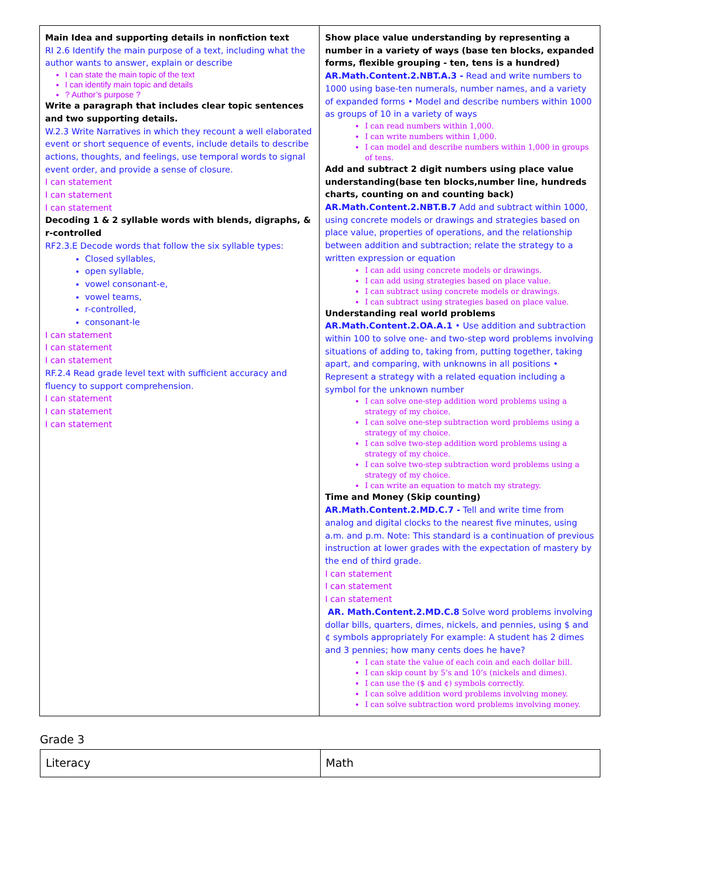| Main Idea and supporting details in nonfiction text RI 2.6 Identify the main purpose of a text, including what the author wants to answer, explain or describe I can state the main topic of the text I can identify main topic and details ? Author’s purpose ? Write a paragraph that includes clear topic sentences and two supporting details. W.2.3 Write Narratives in which they recount a well elaborated event or short sequence of events, include details to describe actions, thoughts, and feelings, use temporal words to signal event order, and provide a sense of closure. I can statement I can statement I can statement Decoding 1 & 2 syllable words with blends, digraphs, & r-controlled RF2.3.E Decode words that follow the six syllable types: Closed syllables, open syllable, vowel consonant-e, vowel teams, r-controlled, consonant-le I can statement I can statement I can statement RF.2.4 Read grade level text with sufficient accuracy and fluency to support comprehension. I can statement I can statement I can statement | Show place value understanding by representing a number in a variety of ways (base ten blocks, expanded forms, flexible grouping - ten, tens is a hundred) AR.Math.Content.2.NBT.A.3 - Read and write numbers to 1000 using base-ten numerals, number names, and a variety of expanded forms • Model and describe numbers within 1000 as groups of 10 in a variety of ways I can read numbers within 1,000. I can write numbers within 1,000. I can model and describe numbers within 1,000 in groups of tens. Add and subtract 2 digit numbers using place value understanding(base ten blocks,number line, hundreds charts, counting on and counting back) AR.Math.Content.2.NBT.B.7 Add and subtract within 1000, using concrete models or drawings and strategies based on place value, properties of operations, and the relationship between addition and subtraction; relate the strategy to a written expression or equation I can add using concrete models or drawings. I can add using strategies based on place value. I can subtract using concrete models or drawings. I can subtract using strategies based on place value. Understanding real world problems AR.Math.Content.2.OA.A.1 • Use addition and subtraction within 100 to solve one- and two-step word problems involving situations of adding to, taking from, putting together, taking apart, and comparing, with unknowns in all positions • Represent a strategy with a related equation including a symbol for the unknown number I can solve one-step addition word problems using a strategy of my choice. I can solve one-step subtraction word problems using a strategy of my choice. I can solve two-step addition word problems using a strategy of my choice. I can solve two-step subtraction word problems using a strategy of my choice. I can write an equation to match my strategy. Time and Money (Skip counting) AR.Math.Content.2.MD.C.7 - Tell and write time from analog and digital clocks to the nearest five minutes, using a.m. and p.m. Note: This standard is a continuation of previous instruction at lower grades with the expectation of mastery by the end of third grade. I can statement I can statement I can statement AR. Math.Content.2.MD.C.8 Solve word problems involving dollar bills, quarters, dimes, nickels, and pennies, using $ and ¢ symbols appropriately For example: A student has 2 dimes and 3 pennies; how many cents does he have? I can state the value of each coin and each dollar bill. I can skip count by 5’s and 10’s (nickels and dimes). I can use the ($ and ¢) symbols correctly. I can solve addition word problems involving money. I can solve subtraction word problems involving money. |
Grade 3
| Literacy | Math |